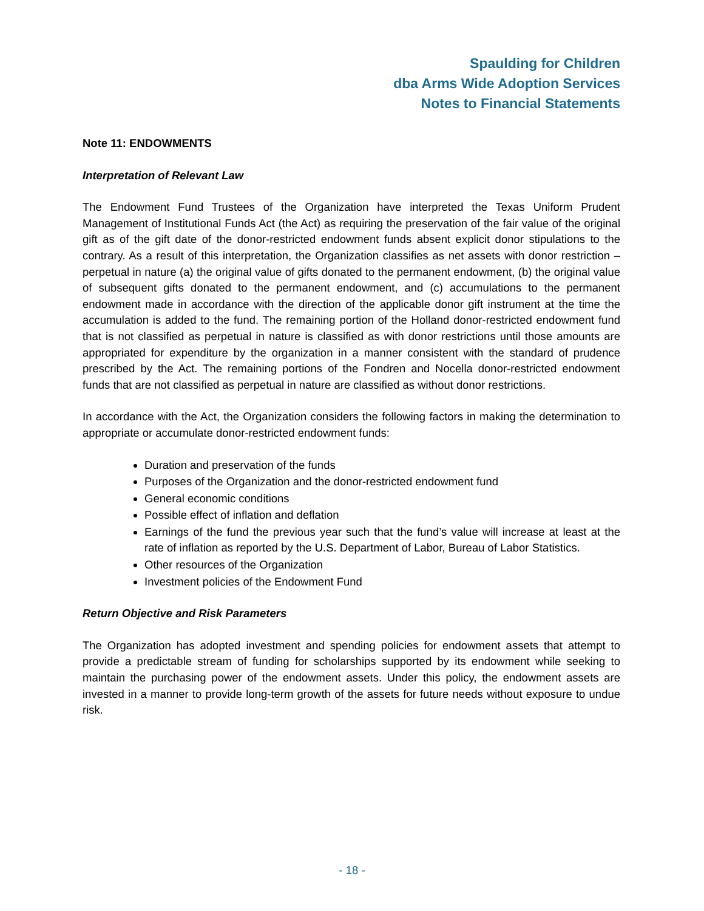Spaulding for Children
dba Arms Wide Adoption Services
Notes to Financial Statements
Note 11: ENDOWMENTS
Interpretation of Relevant Law
The Endowment Fund Trustees of the Organization have interpreted the Texas Uniform Prudent Management of Institutional Funds Act (the Act) as requiring the preservation of the fair value of the original gift as of the gift date of the donor-restricted endowment funds absent explicit donor stipulations to the contrary. As a result of this interpretation, the Organization classifies as net assets with donor restriction – perpetual in nature (a) the original value of gifts donated to the permanent endowment, (b) the original value of subsequent gifts donated to the permanent endowment, and (c) accumulations to the permanent endowment made in accordance with the direction of the applicable donor gift instrument at the time the accumulation is added to the fund. The remaining portion of the Holland donor-restricted endowment fund that is not classified as perpetual in nature is classified as with donor restrictions until those amounts are appropriated for expenditure by the organization in a manner consistent with the standard of prudence prescribed by the Act. The remaining portions of the Fondren and Nocella donor-restricted endowment funds that are not classified as perpetual in nature are classified as without donor restrictions.
In accordance with the Act, the Organization considers the following factors in making the determination to appropriate or accumulate donor-restricted endowment funds:
Duration and preservation of the funds
Purposes of the Organization and the donor-restricted endowment fund
General economic conditions
Possible effect of inflation and deflation
Earnings of the fund the previous year such that the fund’s value will increase at least at the rate of inflation as reported by the U.S. Department of Labor, Bureau of Labor Statistics.
Other resources of the Organization
Investment policies of the Endowment Fund
Return Objective and Risk Parameters
The Organization has adopted investment and spending policies for endowment assets that attempt to provide a predictable stream of funding for scholarships supported by its endowment while seeking to maintain the purchasing power of the endowment assets. Under this policy, the endowment assets are invested in a manner to provide long-term growth of the assets for future needs without exposure to undue risk.
- 18 -